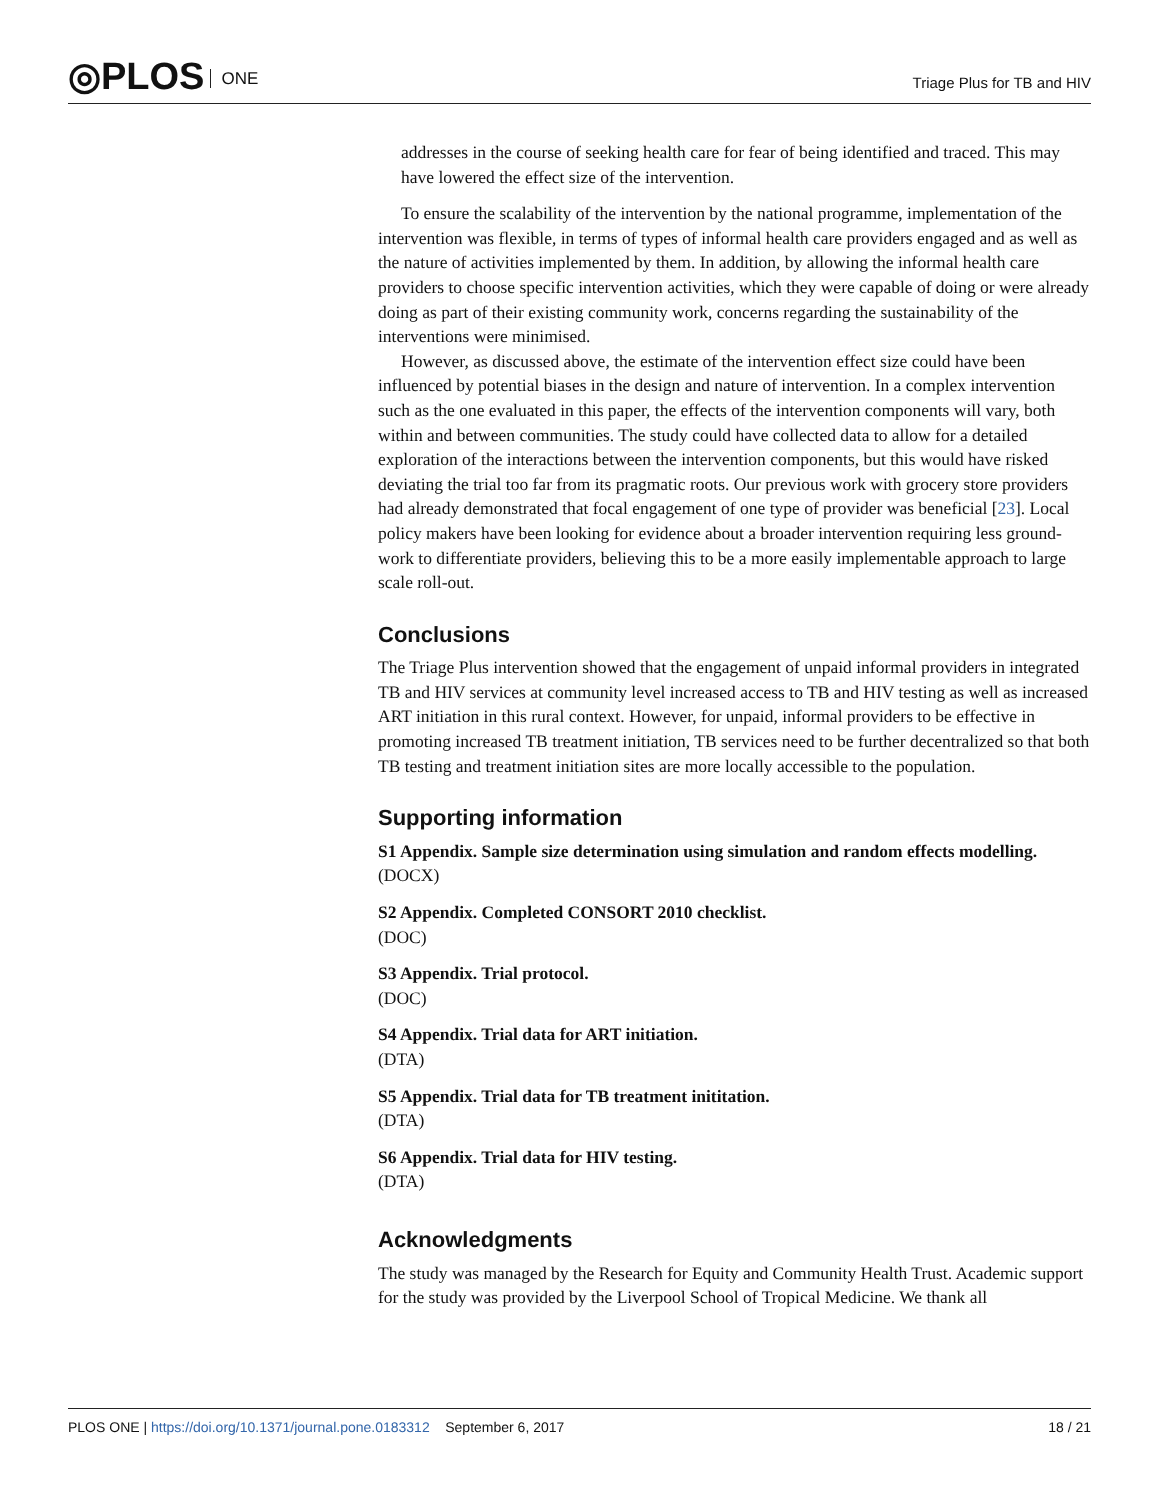◎PLOS ONE Triage Plus for TB and HIV
addresses in the course of seeking health care for fear of being identified and traced. This may have lowered the effect size of the intervention.
To ensure the scalability of the intervention by the national programme, implementation of the intervention was flexible, in terms of types of informal health care providers engaged and as well as the nature of activities implemented by them. In addition, by allowing the informal health care providers to choose specific intervention activities, which they were capable of doing or were already doing as part of their existing community work, concerns regarding the sustainability of the interventions were minimised.
However, as discussed above, the estimate of the intervention effect size could have been influenced by potential biases in the design and nature of intervention. In a complex intervention such as the one evaluated in this paper, the effects of the intervention components will vary, both within and between communities. The study could have collected data to allow for a detailed exploration of the interactions between the intervention components, but this would have risked deviating the trial too far from its pragmatic roots. Our previous work with grocery store providers had already demonstrated that focal engagement of one type of provider was beneficial [23]. Local policy makers have been looking for evidence about a broader intervention requiring less ground-work to differentiate providers, believing this to be a more easily implementable approach to large scale roll-out.
Conclusions
The Triage Plus intervention showed that the engagement of unpaid informal providers in integrated TB and HIV services at community level increased access to TB and HIV testing as well as increased ART initiation in this rural context. However, for unpaid, informal providers to be effective in promoting increased TB treatment initiation, TB services need to be further decentralized so that both TB testing and treatment initiation sites are more locally accessible to the population.
Supporting information
S1 Appendix. Sample size determination using simulation and random effects modelling.
(DOCX)
S2 Appendix. Completed CONSORT 2010 checklist.
(DOC)
S3 Appendix. Trial protocol.
(DOC)
S4 Appendix. Trial data for ART initiation.
(DTA)
S5 Appendix. Trial data for TB treatment inititation.
(DTA)
S6 Appendix. Trial data for HIV testing.
(DTA)
Acknowledgments
The study was managed by the Research for Equity and Community Health Trust. Academic support for the study was provided by the Liverpool School of Tropical Medicine. We thank all
PLOS ONE | https://doi.org/10.1371/journal.pone.0183312 September 6, 2017 18 / 21